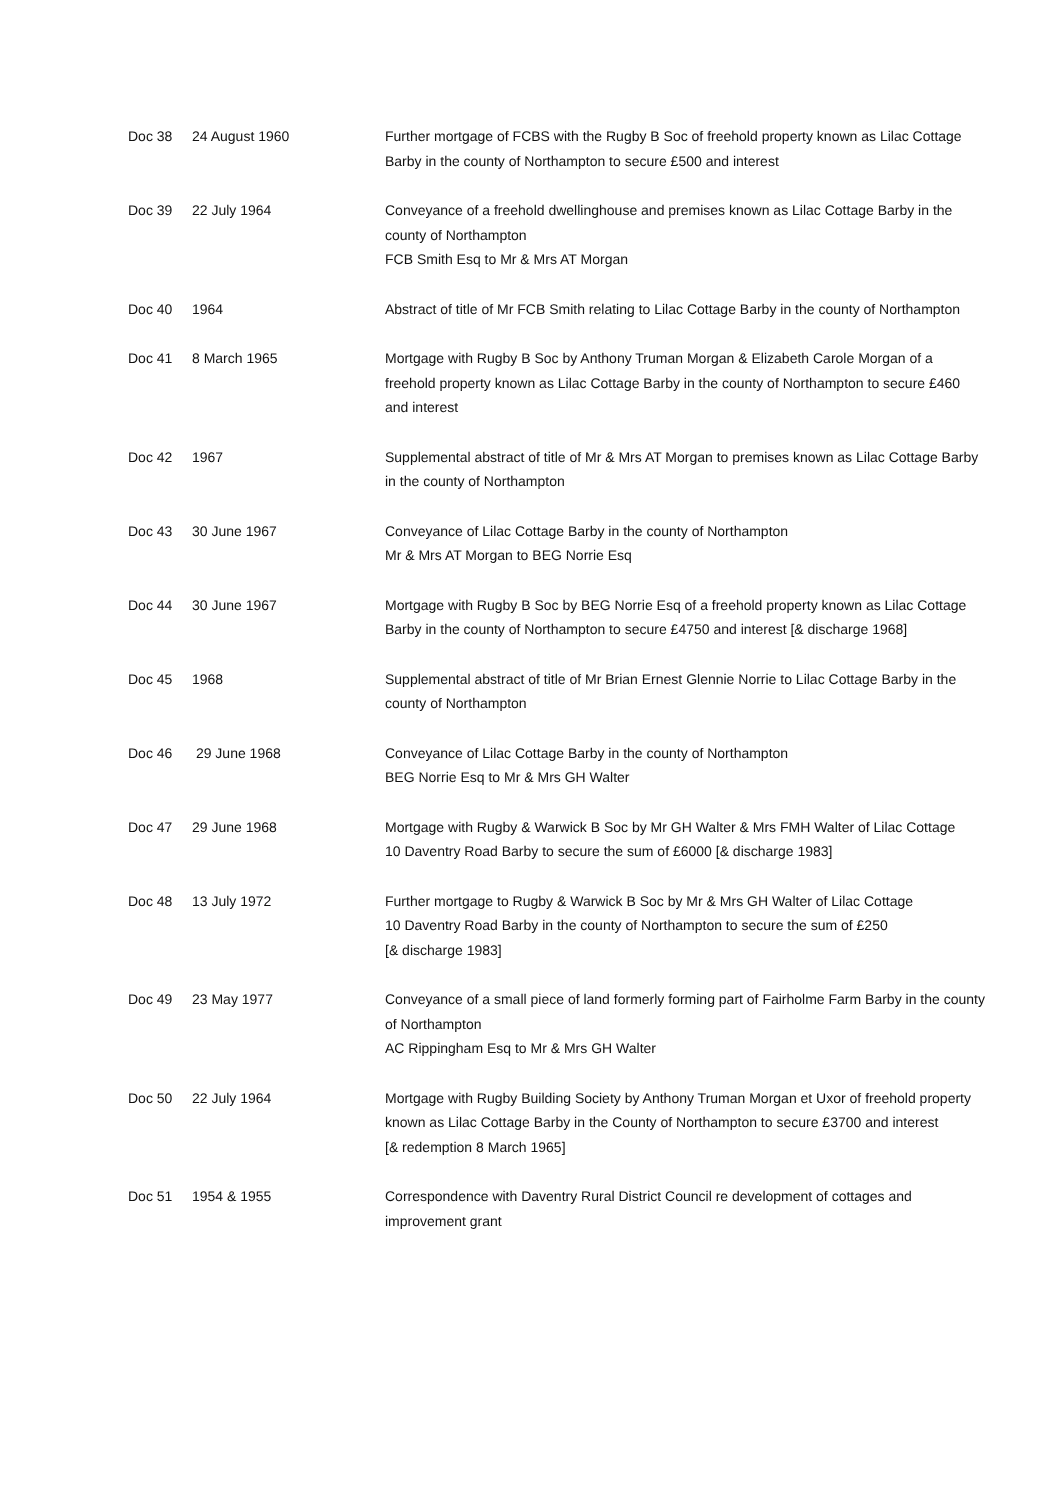| Doc 38 | 24 August 1960 | Further mortgage of FCBS with the Rugby B Soc of freehold property known as Lilac Cottage Barby in the county of Northampton to secure £500 and interest |
| Doc 39 | 22 July 1964 | Conveyance of a freehold dwellinghouse and premises known as Lilac Cottage Barby in the county of Northampton FCB Smith Esq to Mr & Mrs AT Morgan |
| Doc 40 | 1964 | Abstract of title of Mr FCB Smith relating to Lilac Cottage Barby in the county of Northampton |
| Doc 41 | 8 March 1965 | Mortgage with Rugby B Soc by Anthony Truman Morgan & Elizabeth Carole Morgan of a freehold property known as Lilac Cottage Barby in the county of Northampton to secure £460 and interest |
| Doc 42 | 1967 | Supplemental abstract of title of Mr & Mrs AT Morgan to premises known as Lilac Cottage Barby in the county of Northampton |
| Doc 43 | 30 June 1967 | Conveyance of Lilac Cottage Barby in the county of Northampton Mr & Mrs AT Morgan to BEG Norrie Esq |
| Doc 44 | 30 June 1967 | Mortgage with Rugby B Soc by BEG Norrie Esq of a freehold property known as Lilac Cottage Barby in the county of Northampton to secure £4750 and interest [& discharge 1968] |
| Doc 45 | 1968 | Supplemental abstract of title of Mr Brian Ernest Glennie Norrie to Lilac Cottage Barby in the county of Northampton |
| Doc 46 | 29 June 1968 | Conveyance of Lilac Cottage Barby in the county of Northampton BEG Norrie Esq to Mr & Mrs GH Walter |
| Doc 47 | 29 June 1968 | Mortgage with Rugby & Warwick B Soc by Mr GH Walter & Mrs FMH Walter of Lilac Cottage 10 Daventry Road Barby to secure the sum of £6000 [& discharge 1983] |
| Doc 48 | 13 July 1972 | Further mortgage to Rugby & Warwick B Soc by Mr & Mrs GH Walter of Lilac Cottage 10 Daventry Road Barby in the county of Northampton to secure the sum of £250 [& discharge 1983] |
| Doc 49 | 23 May 1977 | Conveyance of a small piece of land formerly forming part of Fairholme Farm Barby in the county of Northampton AC Rippingham Esq to Mr & Mrs GH Walter |
| Doc 50 | 22 July 1964 | Mortgage with Rugby Building Society by Anthony Truman Morgan et Uxor of freehold property known as Lilac Cottage Barby in the County of Northampton to secure £3700 and interest [& redemption 8 March 1965] |
| Doc 51 | 1954 & 1955 | Correspondence with Daventry Rural District Council re development of cottages and improvement grant |